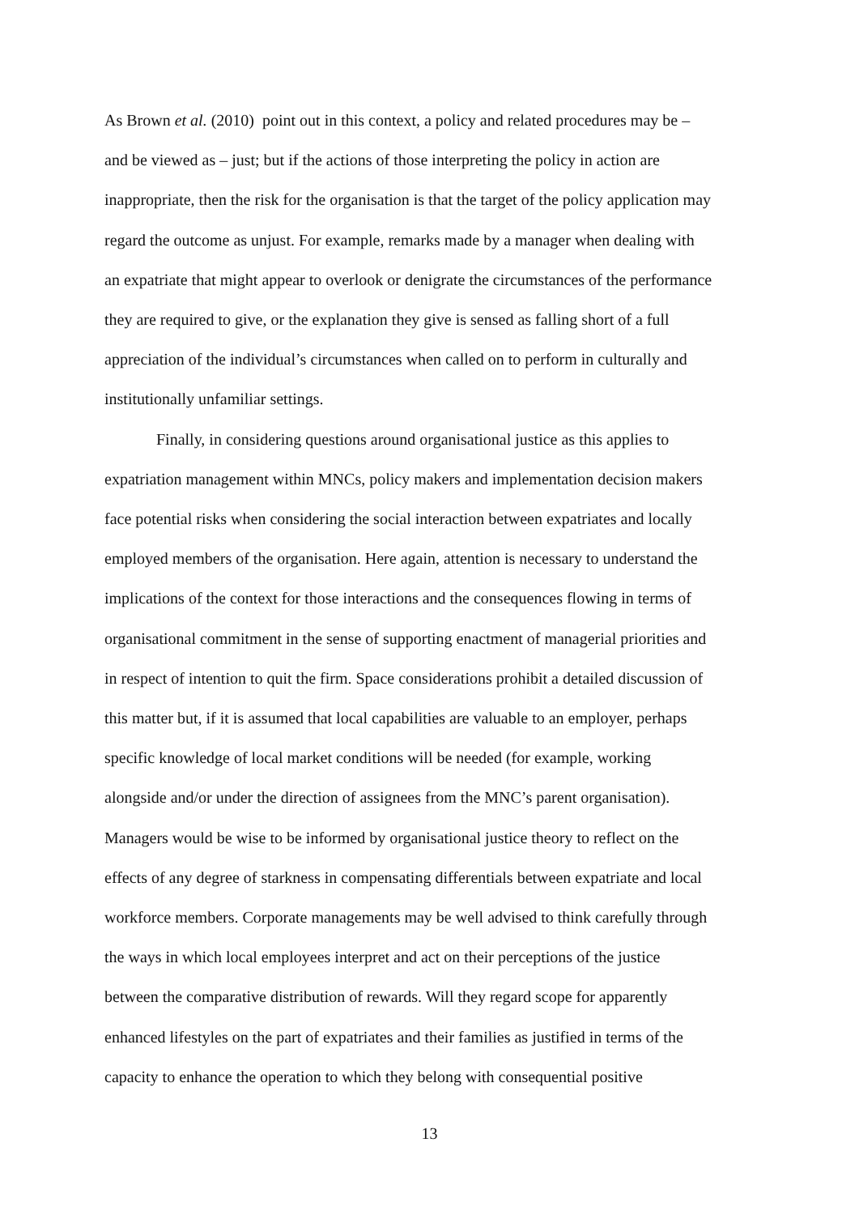As Brown et al. (2010) point out in this context, a policy and related procedures may be –
and be viewed as – just; but if the actions of those interpreting the policy in action are
inappropriate, then the risk for the organisation is that the target of the policy application may
regard the outcome as unjust. For example, remarks made by a manager when dealing with
an expatriate that might appear to overlook or denigrate the circumstances of the performance
they are required to give, or the explanation they give is sensed as falling short of a full
appreciation of the individual’s circumstances when called on to perform in culturally and
institutionally unfamiliar settings.
Finally, in considering questions around organisational justice as this applies to
expatriation management within MNCs, policy makers and implementation decision makers
face potential risks when considering the social interaction between expatriates and locally
employed members of the organisation. Here again, attention is necessary to understand the
implications of the context for those interactions and the consequences flowing in terms of
organisational commitment in the sense of supporting enactment of managerial priorities and
in respect of intention to quit the firm. Space considerations prohibit a detailed discussion of
this matter but, if it is assumed that local capabilities are valuable to an employer, perhaps
specific knowledge of local market conditions will be needed (for example, working
alongside and/or under the direction of assignees from the MNC’s parent organisation).
Managers would be wise to be informed by organisational justice theory to reflect on the
effects of any degree of starkness in compensating differentials between expatriate and local
workforce members. Corporate managements may be well advised to think carefully through
the ways in which local employees interpret and act on their perceptions of the justice
between the comparative distribution of rewards. Will they regard scope for apparently
enhanced lifestyles on the part of expatriates and their families as justified in terms of the
capacity to enhance the operation to which they belong with consequential positive
13